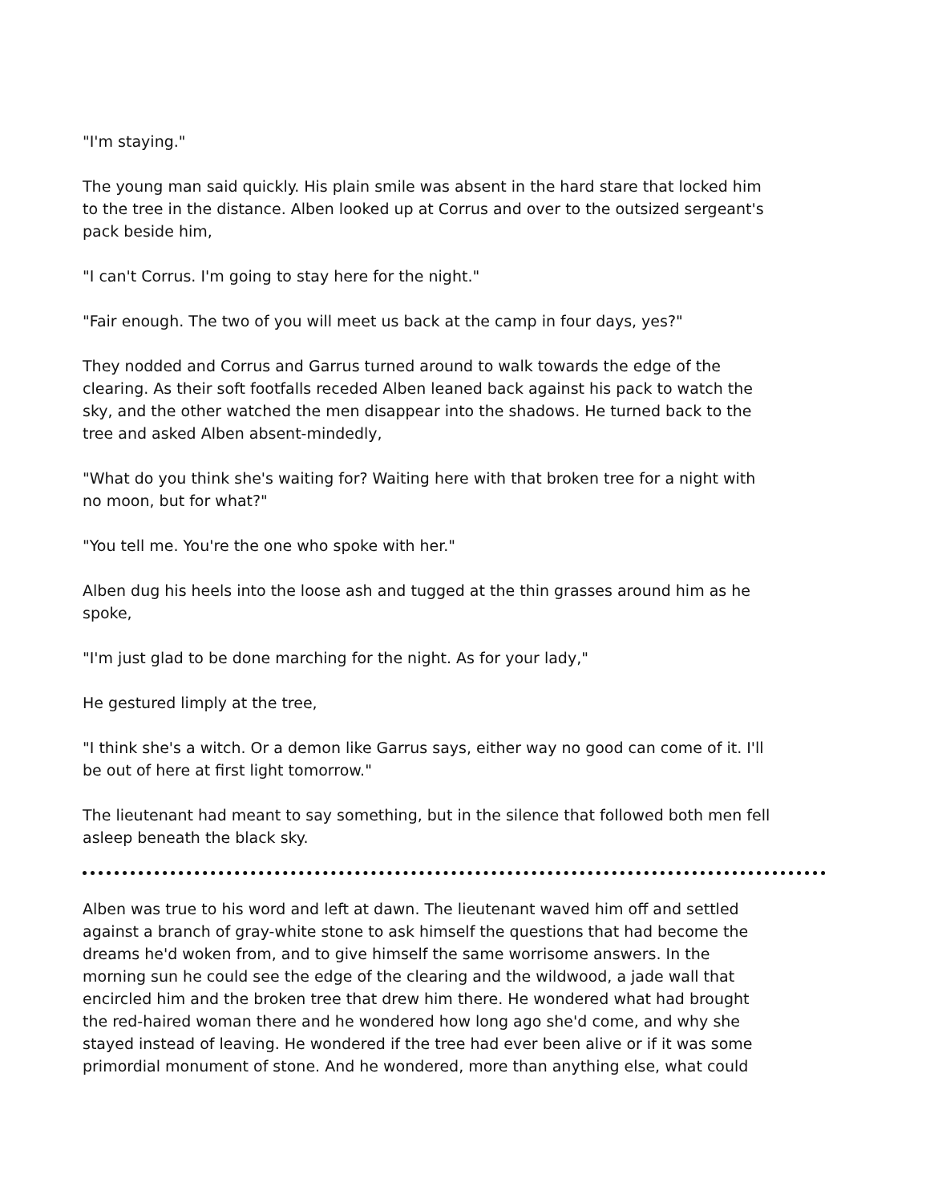"I'm staying."
The young man said quickly. His plain smile was absent in the hard stare that locked him to the tree in the distance. Alben looked up at Corrus and over to the outsized sergeant's pack beside him,
"I can't Corrus. I'm going to stay here for the night."
"Fair enough. The two of you will meet us back at the camp in four days, yes?"
They nodded and Corrus and Garrus turned around to walk towards the edge of the clearing. As their soft footfalls receded Alben leaned back against his pack to watch the sky, and the other watched the men disappear into the shadows. He turned back to the tree and asked Alben absent-mindedly,
"What do you think she's waiting for? Waiting here with that broken tree for a night with no moon, but for what?"
"You tell me. You're the one who spoke with her."
Alben dug his heels into the loose ash and tugged at the thin grasses around him as he spoke,
"I'm just glad to be done marching for the night. As for your lady,"
He gestured limply at the tree,
"I think she's a witch. Or a demon like Garrus says, either way no good can come of it. I'll be out of here at first light tomorrow."
The lieutenant had meant to say something, but in the silence that followed both men fell asleep beneath the black sky.
Alben was true to his word and left at dawn. The lieutenant waved him off and settled against a branch of gray-white stone to ask himself the questions that had become the dreams he'd woken from, and to give himself the same worrisome answers. In the morning sun he could see the edge of the clearing and the wildwood, a jade wall that encircled him and the broken tree that drew him there. He wondered what had brought the red-haired woman there and he wondered how long ago she'd come, and why she stayed instead of leaving. He wondered if the tree had ever been alive or if it was some primordial monument of stone. And he wondered, more than anything else, what could